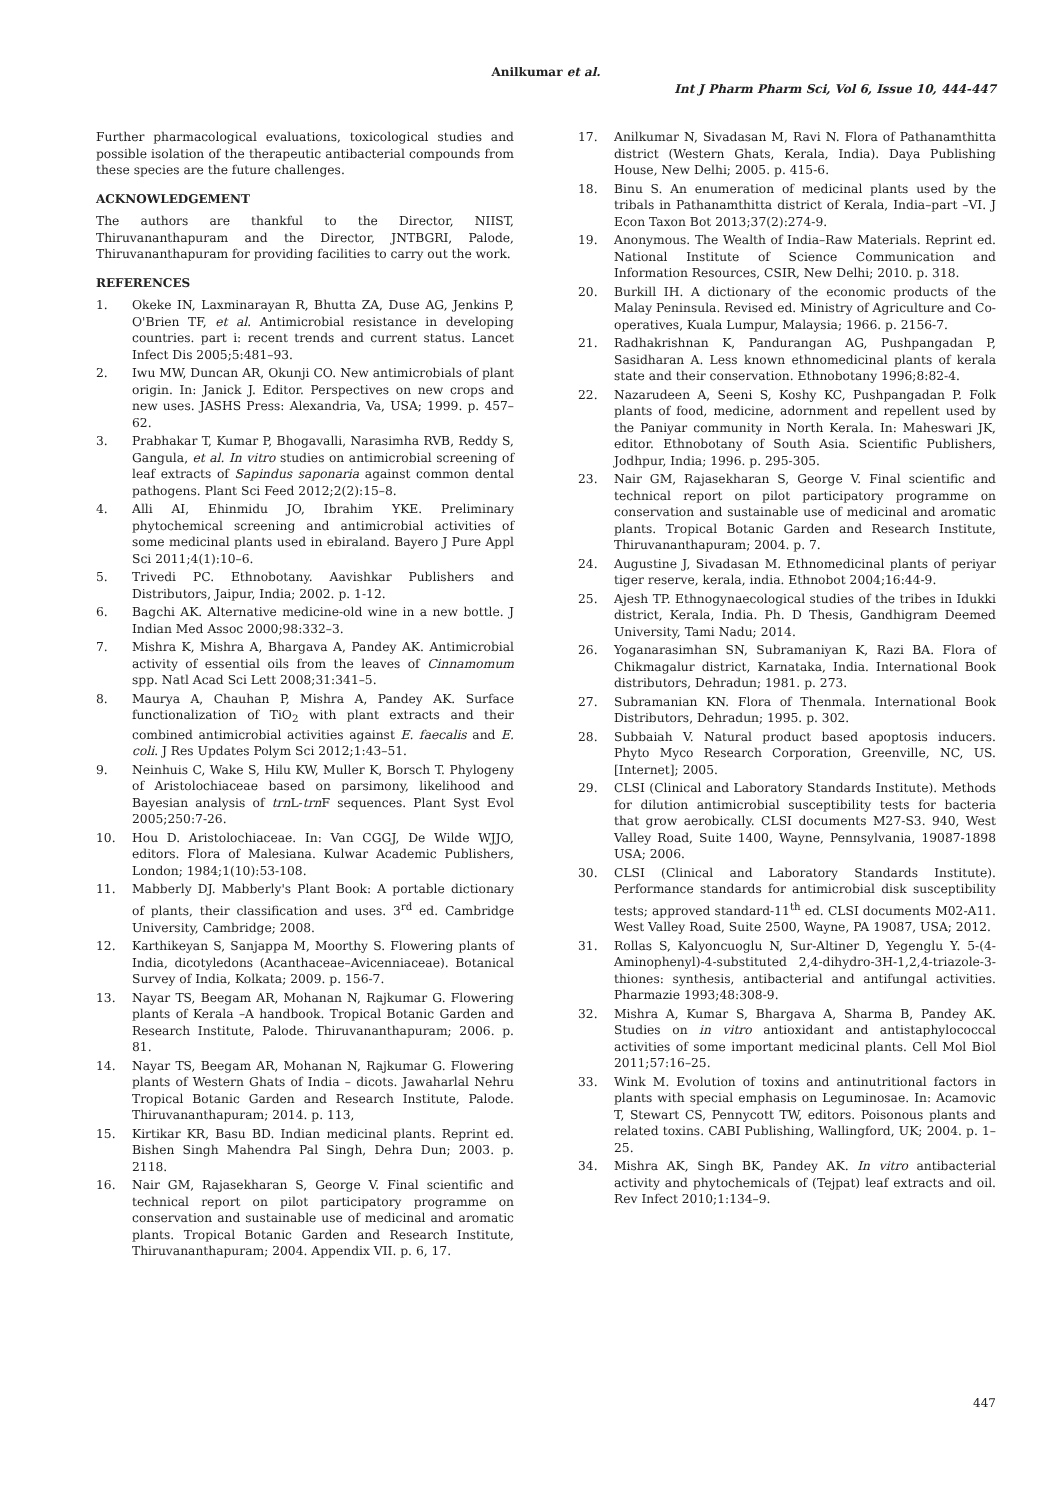Anilkumar et al.
Int J Pharm Pharm Sci, Vol 6, Issue 10, 444-447
Further pharmacological evaluations, toxicological studies and possible isolation of the therapeutic antibacterial compounds from these species are the future challenges.
ACKNOWLEDGEMENT
The authors are thankful to the Director, NIIST, Thiruvananthapuram and the Director, JNTBGRI, Palode, Thiruvananthapuram for providing facilities to carry out the work.
REFERENCES
1. Okeke IN, Laxminarayan R, Bhutta ZA, Duse AG, Jenkins P, O'Brien TF, et al. Antimicrobial resistance in developing countries. part i: recent trends and current status. Lancet Infect Dis 2005;5:481–93.
2. Iwu MW, Duncan AR, Okunji CO. New antimicrobials of plant origin. In: Janick J. Editor. Perspectives on new crops and new uses. JASHS Press: Alexandria, Va, USA; 1999. p. 457–62.
3. Prabhakar T, Kumar P, Bhogavalli, Narasimha RVB, Reddy S, Gangula, et al. In vitro studies on antimicrobial screening of leaf extracts of Sapindus saponaria against common dental pathogens. Plant Sci Feed 2012;2(2):15–8.
4. Alli AI, Ehinmidu JO, Ibrahim YKE. Preliminary phytochemical screening and antimicrobial activities of some medicinal plants used in ebiraland. Bayero J Pure Appl Sci 2011;4(1):10–6.
5. Trivedi PC. Ethnobotany. Aavishkar Publishers and Distributors, Jaipur, India; 2002. p. 1-12.
6. Bagchi AK. Alternative medicine-old wine in a new bottle. J Indian Med Assoc 2000;98:332–3.
7. Mishra K, Mishra A, Bhargava A, Pandey AK. Antimicrobial activity of essential oils from the leaves of Cinnamomum spp. Natl Acad Sci Lett 2008;31:341–5.
8. Maurya A, Chauhan P, Mishra A, Pandey AK. Surface functionalization of TiO<sub>2</sub> with plant extracts and their combined antimicrobial activities against E. faecalis and E. coli. J Res Updates Polym Sci 2012;1:43–51.
9. Neinhuis C, Wake S, Hilu KW, Muller K, Borsch T. Phylogeny of Aristolochiaceae based on parsimony, likelihood and Bayesian analysis of trn L-trn F sequences. Plant Syst Evol 2005;250:7-26.
10. Hou D. Aristolochiaceae. In: Van CGGJ, De Wilde WJJO, editors. Flora of Malesiana. Kulwar Academic Publishers, London; 1984;1(10):53-108.
11. Mabberly DJ. Mabberly's Plant Book: A portable dictionary of plants, their classification and uses. 3<sup>rd</sup> ed. Cambridge University, Cambridge; 2008.
12. Karthikeyan S, Sanjappa M, Moorthy S. Flowering plants of India, dicotyledons (Acanthaceae–Avicenniaceae). Botanical Survey of India, Kolkata; 2009. p. 156-7.
13. Nayar TS, Beegam AR, Mohanan N, Rajkumar G. Flowering plants of Kerala –A handbook. Tropical Botanic Garden and Research Institute, Palode. Thiruvananthapuram; 2006. p. 81.
14. Nayar TS, Beegam AR, Mohanan N, Rajkumar G. Flowering plants of Western Ghats of India – dicots. Jawaharlal Nehru Tropical Botanic Garden and Research Institute, Palode. Thiruvananthapuram; 2014. p. 113,
15. Kirtikar KR, Basu BD. Indian medicinal plants. Reprint ed. Bishen Singh Mahendra Pal Singh, Dehra Dun; 2003. p. 2118.
16. Nair GM, Rajasekharan S, George V. Final scientific and technical report on pilot participatory programme on conservation and sustainable use of medicinal and aromatic plants. Tropical Botanic Garden and Research Institute, Thiruvananthapuram; 2004. Appendix VII. p. 6, 17.
17. Anilkumar N, Sivadasan M, Ravi N. Flora of Pathanamthitta district (Western Ghats, Kerala, India). Daya Publishing House, New Delhi; 2005. p. 415-6.
18. Binu S. An enumeration of medicinal plants used by the tribals in Pathanamthitta district of Kerala, India–part –VI. J Econ Taxon Bot 2013;37(2):274-9.
19. Anonymous. The Wealth of India–Raw Materials. Reprint ed. National Institute of Science Communication and Information Resources, CSIR, New Delhi; 2010. p. 318.
20. Burkill IH. A dictionary of the economic products of the Malay Peninsula. Revised ed. Ministry of Agriculture and Co-operatives, Kuala Lumpur, Malaysia; 1966. p. 2156-7.
21. Radhakrishnan K, Pandurangan AG, Pushpangadan P, Sasidharan A. Less known ethnomedicinal plants of kerala state and their conservation. Ethnobotany 1996;8:82-4.
22. Nazarudeen A, Seeni S, Koshy KC, Pushpangadan P. Folk plants of food, medicine, adornment and repellent used by the Paniyar community in North Kerala. In: Maheswari JK, editor. Ethnobotany of South Asia. Scientific Publishers, Jodhpur, India; 1996. p. 295-305.
23. Nair GM, Rajasekharan S, George V. Final scientific and technical report on pilot participatory programme on conservation and sustainable use of medicinal and aromatic plants. Tropical Botanic Garden and Research Institute, Thiruvananthapuram; 2004. p. 7.
24. Augustine J, Sivadasan M. Ethnomedicinal plants of periyar tiger reserve, kerala, india. Ethnobot 2004;16:44-9.
25. Ajesh TP. Ethnogynaecological studies of the tribes in Idukki district, Kerala, India. Ph. D Thesis, Gandhigram Deemed University, Tami Nadu; 2014.
26. Yoganarasimhan SN, Subramaniyan K, Razi BA. Flora of Chikmagalur district, Karnataka, India. International Book distributors, Dehradun; 1981. p. 273.
27. Subramanian KN. Flora of Thenmala. International Book Distributors, Dehradun; 1995. p. 302.
28. Subbaiah V. Natural product based apoptosis inducers. Phyto Myco Research Corporation, Greenville, NC, US. [Internet]; 2005.
29. CLSI (Clinical and Laboratory Standards Institute). Methods for dilution antimicrobial susceptibility tests for bacteria that grow aerobically. CLSI documents M27-S3. 940, West Valley Road, Suite 1400, Wayne, Pennsylvania, 19087-1898 USA; 2006.
30. CLSI (Clinical and Laboratory Standards Institute). Performance standards for antimicrobial disk susceptibility tests; approved standard-11<sup>th</sup> ed. CLSI documents M02-A11. West Valley Road, Suite 2500, Wayne, PA 19087, USA; 2012.
31. Rollas S, Kalyoncuoglu N, Sur-Altiner D, Yegenglu Y. 5-(4-Aminophenyl)-4-substituted 2,4-dihydro-3H-1,2,4-triazole-3-thiones: synthesis, antibacterial and antifungal activities. Pharmazie 1993;48:308-9.
32. Mishra A, Kumar S, Bhargava A, Sharma B, Pandey AK. Studies on in vitro antioxidant and antistaphylococcal activities of some important medicinal plants. Cell Mol Biol 2011;57:16–25.
33. Wink M. Evolution of toxins and antinutritional factors in plants with special emphasis on Leguminosae. In: Acamovic T, Stewart CS, Pennycott TW, editors. Poisonous plants and related toxins. CABI Publishing, Wallingford, UK; 2004. p. 1–25.
34. Mishra AK, Singh BK, Pandey AK. In vitro antibacterial activity and phytochemicals of (Tejpat) leaf extracts and oil. Rev Infect 2010;1:134–9.
447